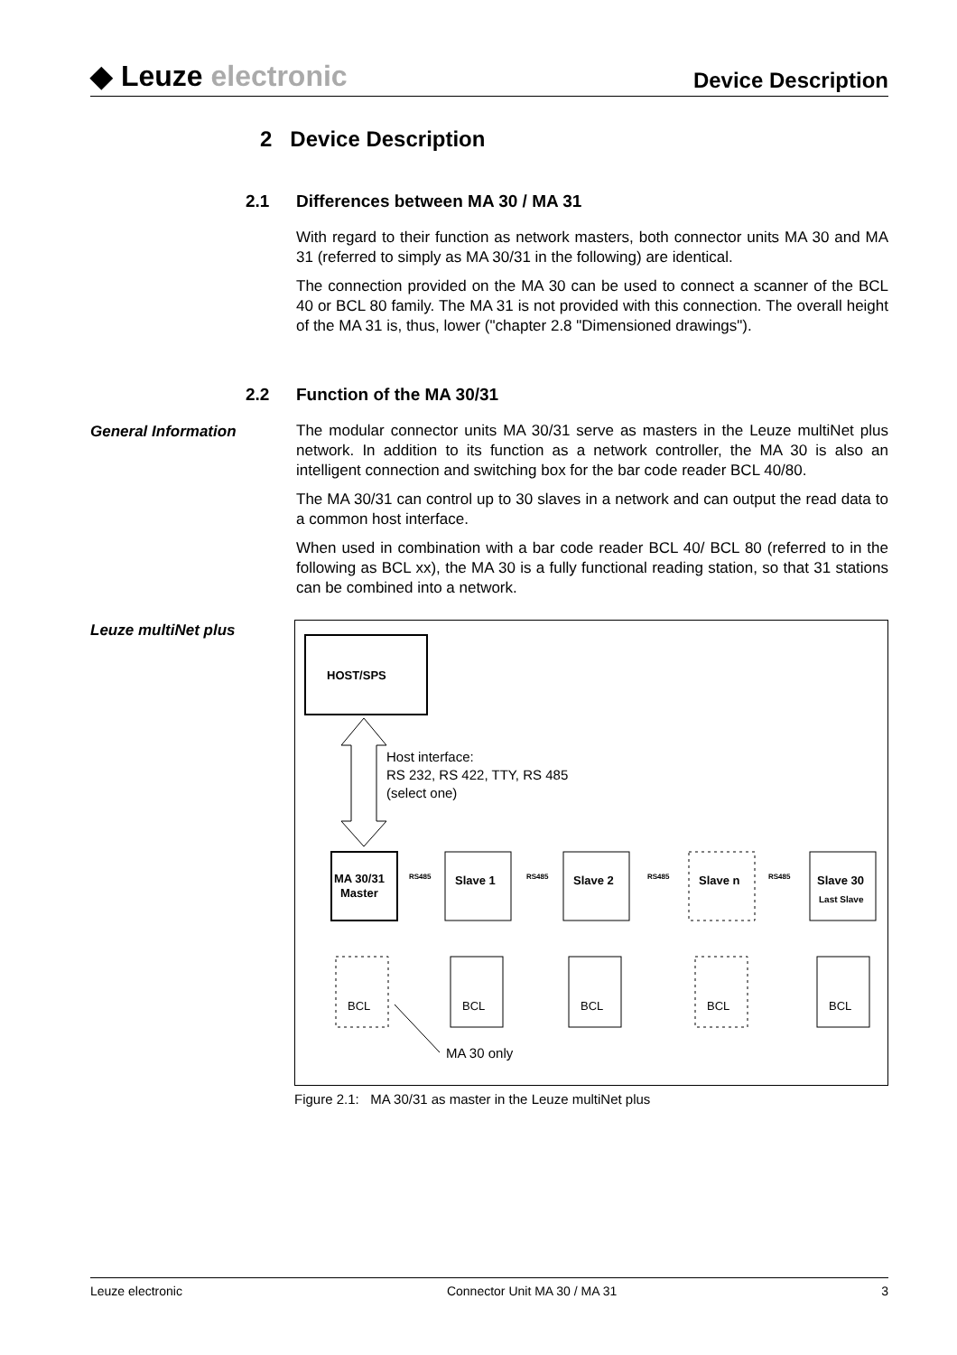◆ Leuze electronic
Device Description
2 Device Description
2.1 Differences between MA 30 / MA 31
With regard to their function as network masters, both connector units MA 30 and MA 31 (referred to simply as MA 30/31 in the following) are identical.
The connection provided on the MA 30 can be used to connect a scanner of the BCL 40 or BCL 80 family. The MA 31 is not provided with this connection. The overall height of the MA 31 is, thus, lower ("chapter 2.8 "Dimensioned drawings").
2.2 Function of the MA 30/31
General Information
The modular connector units MA 30/31 serve as masters in the Leuze multiNet plus network. In addition to its function as a network controller, the MA 30 is also an intelligent connection and switching box for the bar code reader BCL 40/80.
The MA 30/31 can control up to 30 slaves in a network and can output the read data to a common host interface.
When used in combination with a bar code reader BCL 40/ BCL 80 (referred to in the following as BCL xx), the MA 30 is a fully functional reading station, so that 31 stations can be combined into a network.
Leuze multiNet plus
HOST/SPS
Host interface:
RS 232, RS 422, TTY, RS 485
(select one)
MA 30/31
Master
Slave 1
Slave 2
Slave n
Slave 30
Last Slave
RS485
RS485
RS485
RS485
BCL
BCL
BCL
BCL
BCL
MA 30 only
Figure 2.1: MA 30/31 as master in the Leuze multiNet plus
Leuze electronic Connector Unit MA 30 / MA 31 3